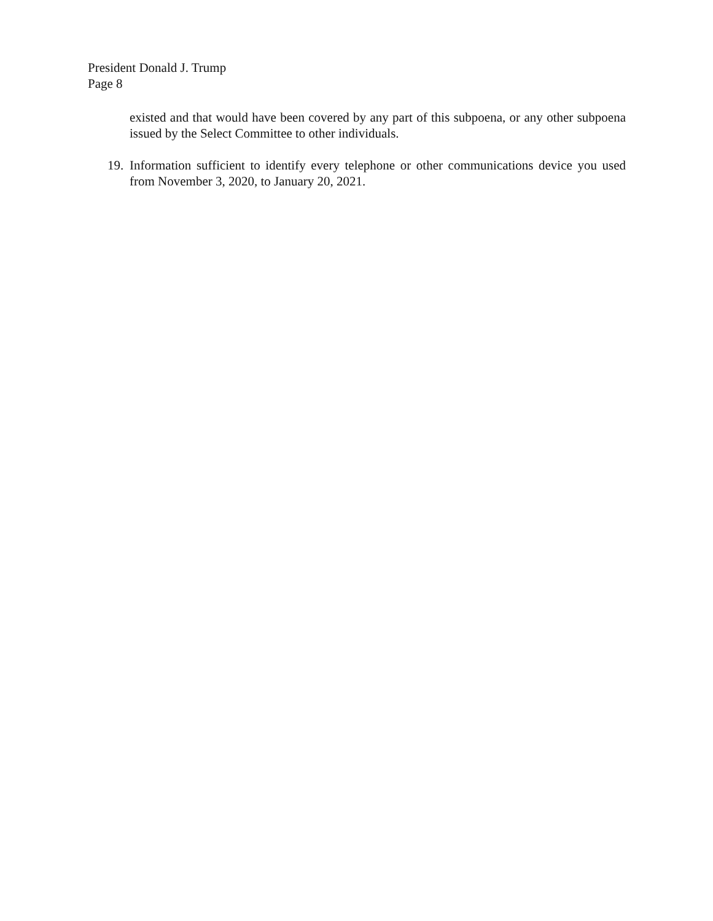President Donald J. Trump
Page 8
existed and that would have been covered by any part of this subpoena, or any other subpoena issued by the Select Committee to other individuals.
19. Information sufficient to identify every telephone or other communications device you used from November 3, 2020, to January 20, 2021.